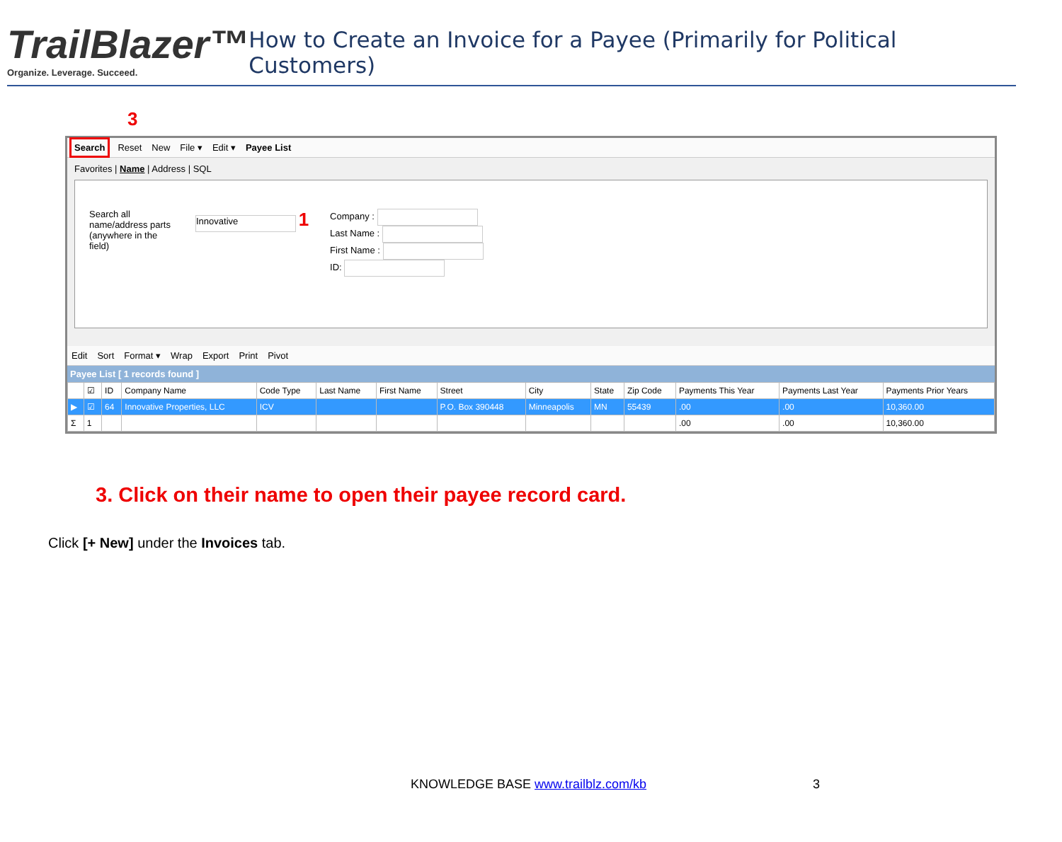TrailBlazer™
Organize. Leverage. Succeed.
How to Create an Invoice for a Payee (Primarily for Political Customers)
3
Search Reset New File ▾ Edit ▾ Payee List
Favorites | Name | Address | SQL
Search all name/address parts (anywhere in the field)
Innovative 1
Company :
Last Name :
First Name :
ID:
Edit Sort Format ▾ Wrap Export Print Pivot
Payee List [ 1 records found ]
| | ☑ | ID | Company Name | Code Type | Last Name | First Name | Street | City | State | Zip Code | Payments This Year | Payments Last Year | Payments Prior Years |
| --- | --- | --- | --- | --- | --- | --- | --- | --- | --- | --- | --- | --- | --- |
| ▶ | ☑ | 64 | Innovative Properties, LLC | ICV | | | P.O. Box 390448 | Minneapolis | MN | 55439 | .00 | .00 | 10,360.00 |
| Σ | 1 | | | | | | | | | | .00 | .00 | 10,360.00 |
3. Click on their name to open their payee record card.
Click [+ New] under the Invoices tab.
KNOWLEDGE BASE www.trailblz.com/kb 3